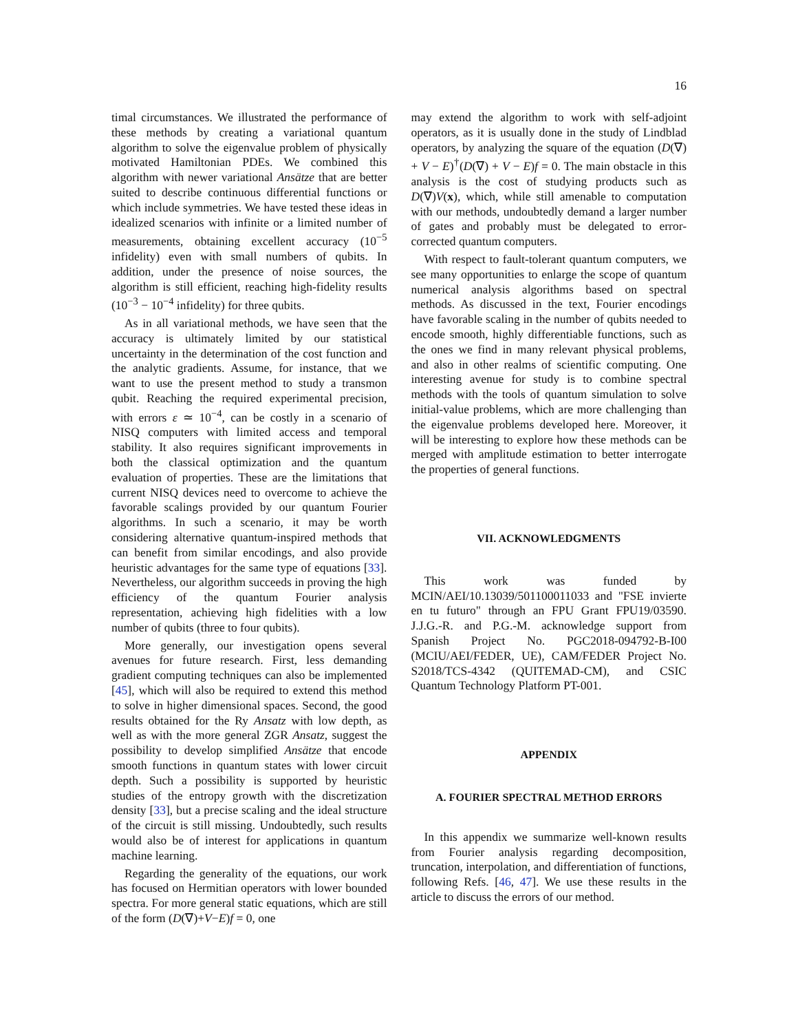16
timal circumstances. We illustrated the performance of these methods by creating a variational quantum algorithm to solve the eigenvalue problem of physically motivated Hamiltonian PDEs. We combined this algorithm with newer variational Ansätze that are better suited to describe continuous differential functions or which include symmetries. We have tested these ideas in idealized scenarios with infinite or a limited number of measurements, obtaining excellent accuracy (10<sup>−5</sup> infidelity) even with small numbers of qubits. In addition, under the presence of noise sources, the algorithm is still efficient, reaching high-fidelity results (10<sup>−3</sup> − 10<sup>−4</sup> infidelity) for three qubits.
As in all variational methods, we have seen that the accuracy is ultimately limited by our statistical uncertainty in the determination of the cost function and the analytic gradients. Assume, for instance, that we want to use the present method to study a transmon qubit. Reaching the required experimental precision, with errors ε ≃ 10<sup>−4</sup>, can be costly in a scenario of NISQ computers with limited access and temporal stability. It also requires significant improvements in both the classical optimization and the quantum evaluation of properties. These are the limitations that current NISQ devices need to overcome to achieve the favorable scalings provided by our quantum Fourier algorithms. In such a scenario, it may be worth considering alternative quantum-inspired methods that can benefit from similar encodings, and also provide heuristic advantages for the same type of equations [33]. Nevertheless, our algorithm succeeds in proving the high efficiency of the quantum Fourier analysis representation, achieving high fidelities with a low number of qubits (three to four qubits).
More generally, our investigation opens several avenues for future research. First, less demanding gradient computing techniques can also be implemented [45], which will also be required to extend this method to solve in higher dimensional spaces. Second, the good results obtained for the Ry Ansatz with low depth, as well as with the more general ZGR Ansatz, suggest the possibility to develop simplified Ansätze that encode smooth functions in quantum states with lower circuit depth. Such a possibility is supported by heuristic studies of the entropy growth with the discretization density [33], but a precise scaling and the ideal structure of the circuit is still missing. Undoubtedly, such results would also be of interest for applications in quantum machine learning.
Regarding the generality of the equations, our work has focused on Hermitian operators with lower bounded spectra. For more general static equations, which are still of the form (D(∇)+V−E)f = 0, one
may extend the algorithm to work with self-adjoint operators, as it is usually done in the study of Lindblad operators, by analyzing the square of the equation (D(∇) + V − E)<sup>†</sup>(D(∇) + V − E)f = 0. The main obstacle in this analysis is the cost of studying products such as D(∇)V(x), which, while still amenable to computation with our methods, undoubtedly demand a larger number of gates and probably must be delegated to error-corrected quantum computers.
With respect to fault-tolerant quantum computers, we see many opportunities to enlarge the scope of quantum numerical analysis algorithms based on spectral methods. As discussed in the text, Fourier encodings have favorable scaling in the number of qubits needed to encode smooth, highly differentiable functions, such as the ones we find in many relevant physical problems, and also in other realms of scientific computing. One interesting avenue for study is to combine spectral methods with the tools of quantum simulation to solve initial-value problems, which are more challenging than the eigenvalue problems developed here. Moreover, it will be interesting to explore how these methods can be merged with amplitude estimation to better interrogate the properties of general functions.
VII. ACKNOWLEDGMENTS
This work was funded by MCIN/AEI/10.13039/501100011033 and "FSE invierte en tu futuro" through an FPU Grant FPU19/03590. J.J.G.-R. and P.G.-M. acknowledge support from Spanish Project No. PGC2018-094792-B-I00 (MCIU/AEI/FEDER, UE), CAM/FEDER Project No. S2018/TCS-4342 (QUITEMAD-CM), and CSIC Quantum Technology Platform PT-001.
APPENDIX
A. FOURIER SPECTRAL METHOD ERRORS
In this appendix we summarize well-known results from Fourier analysis regarding decomposition, truncation, interpolation, and differentiation of functions, following Refs. [46, 47]. We use these results in the article to discuss the errors of our method.